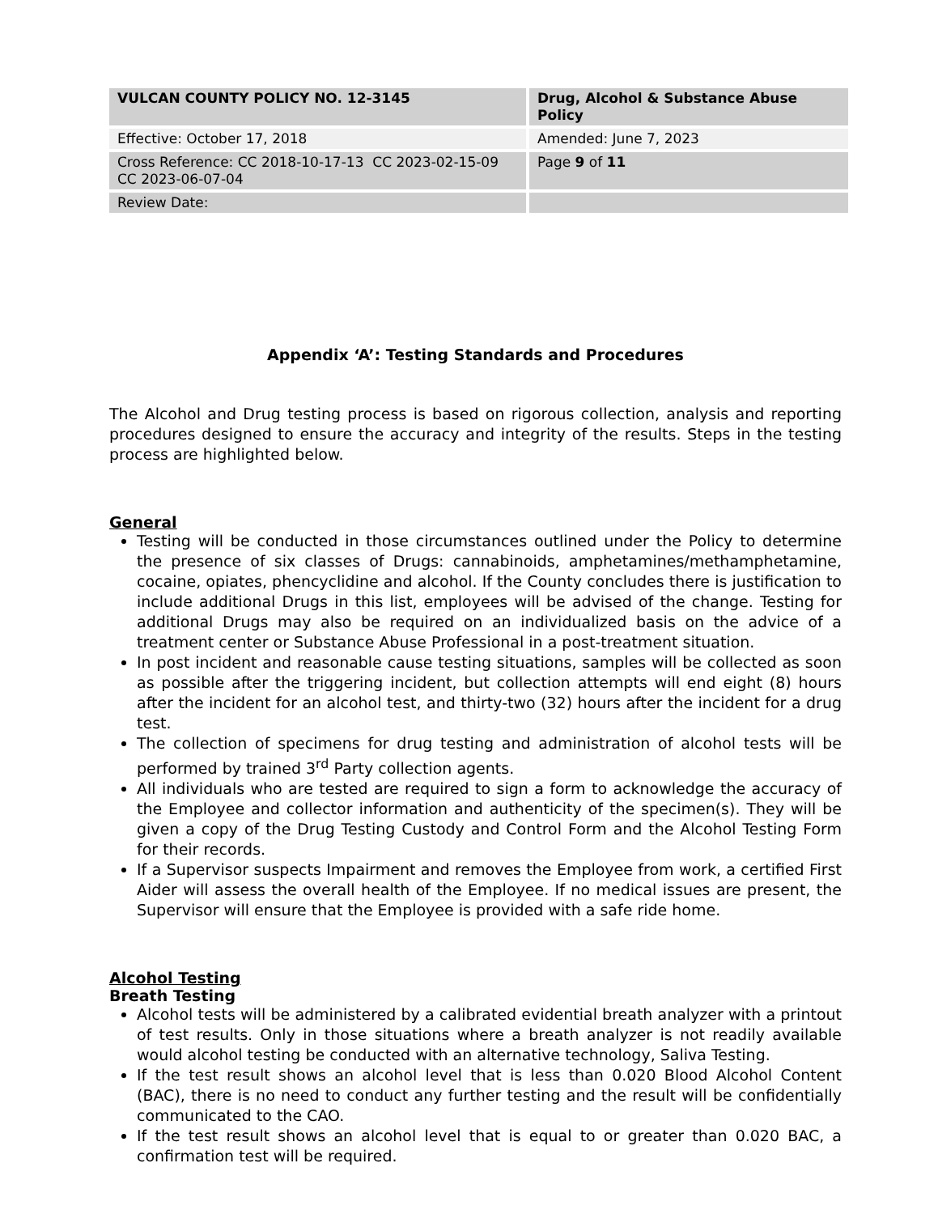| VULCAN COUNTY POLICY NO. 12-3145 | Drug, Alcohol & Substance Abuse Policy |
| Effective: October 17, 2018 | Amended: June 7, 2023 |
| Cross Reference: CC 2018-10-17-13 CC 2023-02-15-09 CC 2023-06-07-04 | Page 9 of 11 |
| Review Date: | |
Appendix ‘A’: Testing Standards and Procedures
The Alcohol and Drug testing process is based on rigorous collection, analysis and reporting procedures designed to ensure the accuracy and integrity of the results. Steps in the testing process are highlighted below.
General
Testing will be conducted in those circumstances outlined under the Policy to determine the presence of six classes of Drugs: cannabinoids, amphetamines/methamphetamine, cocaine, opiates, phencyclidine and alcohol. If the County concludes there is justification to include additional Drugs in this list, employees will be advised of the change. Testing for additional Drugs may also be required on an individualized basis on the advice of a treatment center or Substance Abuse Professional in a post-treatment situation.
In post incident and reasonable cause testing situations, samples will be collected as soon as possible after the triggering incident, but collection attempts will end eight (8) hours after the incident for an alcohol test, and thirty-two (32) hours after the incident for a drug test.
The collection of specimens for drug testing and administration of alcohol tests will be performed by trained 3<sup>rd</sup> Party collection agents.
All individuals who are tested are required to sign a form to acknowledge the accuracy of the Employee and collector information and authenticity of the specimen(s). They will be given a copy of the Drug Testing Custody and Control Form and the Alcohol Testing Form for their records.
If a Supervisor suspects Impairment and removes the Employee from work, a certified First Aider will assess the overall health of the Employee. If no medical issues are present, the Supervisor will ensure that the Employee is provided with a safe ride home.
Alcohol Testing
Breath Testing
Alcohol tests will be administered by a calibrated evidential breath analyzer with a printout of test results. Only in those situations where a breath analyzer is not readily available would alcohol testing be conducted with an alternative technology, Saliva Testing.
If the test result shows an alcohol level that is less than 0.020 Blood Alcohol Content (BAC), there is no need to conduct any further testing and the result will be confidentially communicated to the CAO.
If the test result shows an alcohol level that is equal to or greater than 0.020 BAC, a confirmation test will be required.